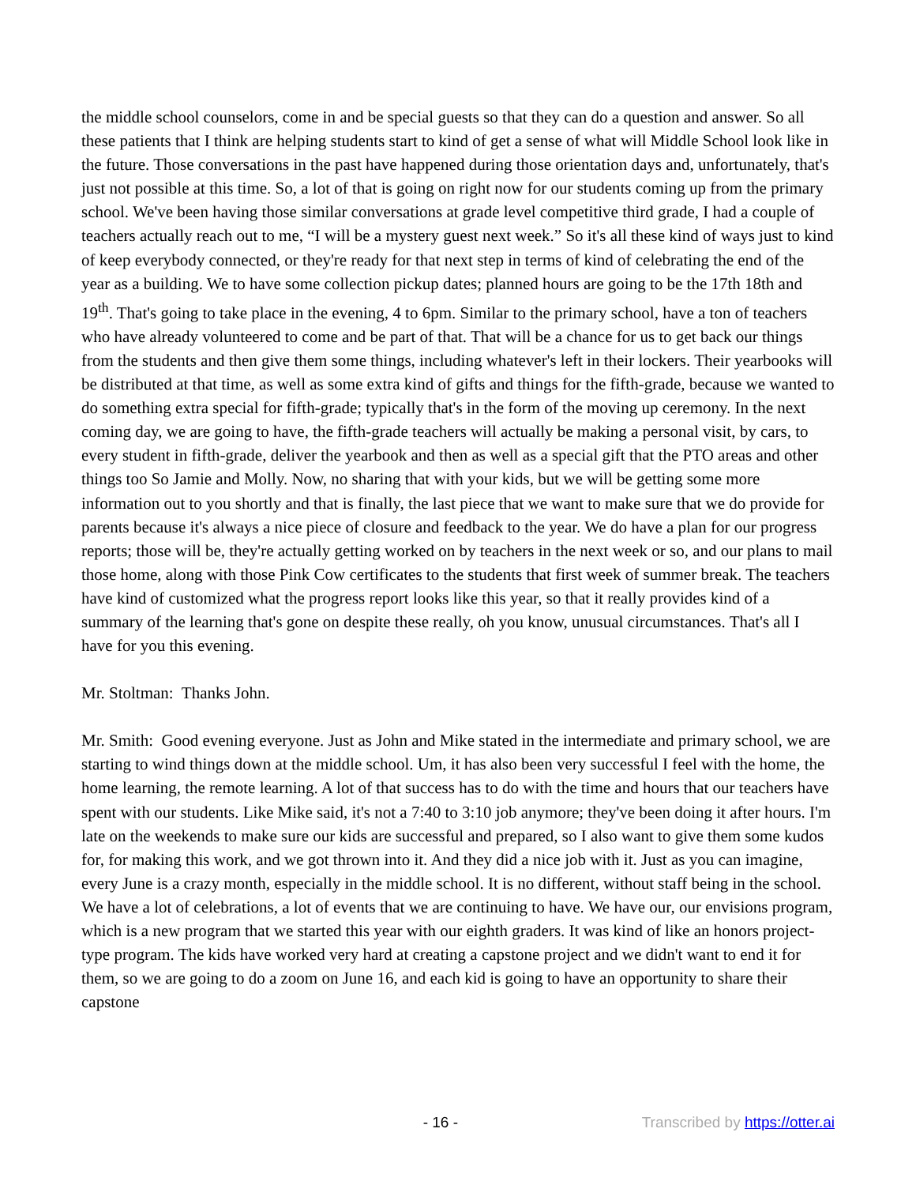the middle school counselors, come in and be special guests so that they can do a question and answer. So all these patients that I think are helping students start to kind of get a sense of what will Middle School look like in the future. Those conversations in the past have happened during those orientation days and, unfortunately, that's just not possible at this time. So, a lot of that is going on right now for our students coming up from the primary school. We've been having those similar conversations at grade level competitive third grade, I had a couple of teachers actually reach out to me, “I will be a mystery guest next week.” So it's all these kind of ways just to kind of keep everybody connected, or they're ready for that next step in terms of kind of celebrating the end of the year as a building. We to have some collection pickup dates; planned hours are going to be the 17th 18th and 19<sup>th</sup>. That's going to take place in the evening, 4 to 6pm. Similar to the primary school, have a ton of teachers who have already volunteered to come and be part of that. That will be a chance for us to get back our things from the students and then give them some things, including whatever's left in their lockers. Their yearbooks will be distributed at that time, as well as some extra kind of gifts and things for the fifth-grade, because we wanted to do something extra special for fifth-grade; typically that's in the form of the moving up ceremony. In the next coming day, we are going to have, the fifth-grade teachers will actually be making a personal visit, by cars, to every student in fifth-grade, deliver the yearbook and then as well as a special gift that the PTO areas and other things too So Jamie and Molly. Now, no sharing that with your kids, but we will be getting some more information out to you shortly and that is finally, the last piece that we want to make sure that we do provide for parents because it's always a nice piece of closure and feedback to the year. We do have a plan for our progress reports; those will be, they're actually getting worked on by teachers in the next week or so, and our plans to mail those home, along with those Pink Cow certificates to the students that first week of summer break. The teachers have kind of customized what the progress report looks like this year, so that it really provides kind of a summary of the learning that's gone on despite these really, oh you know, unusual circumstances. That's all I have for you this evening.
Mr. Stoltman: Thanks John.
Mr. Smith: Good evening everyone. Just as John and Mike stated in the intermediate and primary school, we are starting to wind things down at the middle school. Um, it has also been very successful I feel with the home, the home learning, the remote learning. A lot of that success has to do with the time and hours that our teachers have spent with our students. Like Mike said, it's not a 7:40 to 3:10 job anymore; they've been doing it after hours. I'm late on the weekends to make sure our kids are successful and prepared, so I also want to give them some kudos for, for making this work, and we got thrown into it. And they did a nice job with it. Just as you can imagine, every June is a crazy month, especially in the middle school. It is no different, without staff being in the school. We have a lot of celebrations, a lot of events that we are continuing to have. We have our, our envisions program, which is a new program that we started this year with our eighth graders. It was kind of like an honors project-type program. The kids have worked very hard at creating a capstone project and we didn't want to end it for them, so we are going to do a zoom on June 16, and each kid is going to have an opportunity to share their capstone
- 16 - Transcribed by https://otter.ai